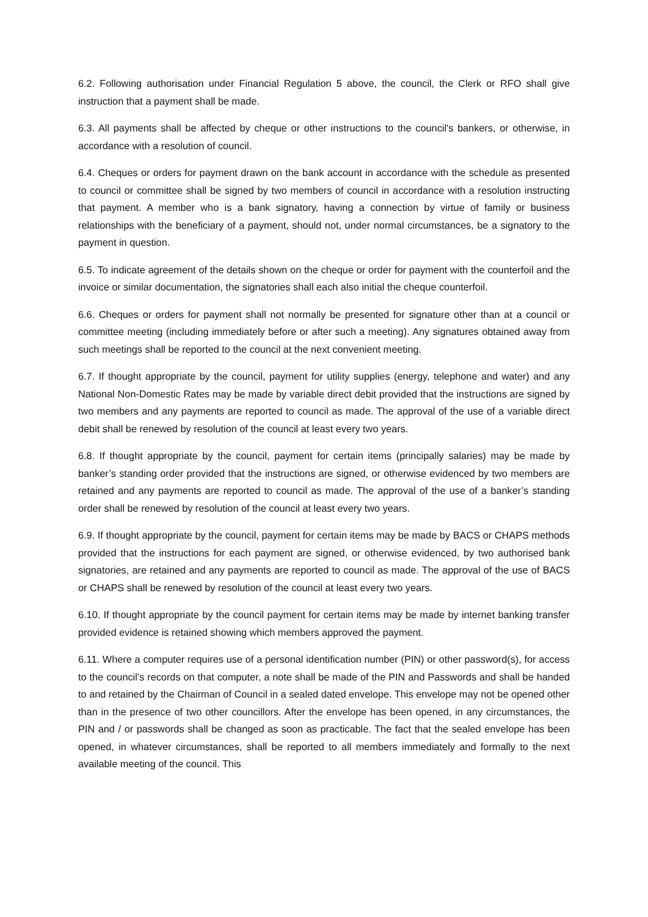6.2. Following authorisation under Financial Regulation 5 above, the council, the Clerk or RFO shall give instruction that a payment shall be made.
6.3. All payments shall be affected by cheque or other instructions to the council's bankers, or otherwise, in accordance with a resolution of council.
6.4. Cheques or orders for payment drawn on the bank account in accordance with the schedule as presented to council or committee shall be signed by two members of council in accordance with a resolution instructing that payment. A member who is a bank signatory, having a connection by virtue of family or business relationships with the beneficiary of a payment, should not, under normal circumstances, be a signatory to the payment in question.
6.5. To indicate agreement of the details shown on the cheque or order for payment with the counterfoil and the invoice or similar documentation, the signatories shall each also initial the cheque counterfoil.
6.6. Cheques or orders for payment shall not normally be presented for signature other than at a council or committee meeting (including immediately before or after such a meeting). Any signatures obtained away from such meetings shall be reported to the council at the next convenient meeting.
6.7. If thought appropriate by the council, payment for utility supplies (energy, telephone and water) and any National Non-Domestic Rates may be made by variable direct debit provided that the instructions are signed by two members and any payments are reported to council as made. The approval of the use of a variable direct debit shall be renewed by resolution of the council at least every two years.
6.8. If thought appropriate by the council, payment for certain items (principally salaries) may be made by banker’s standing order provided that the instructions are signed, or otherwise evidenced by two members are retained and any payments are reported to council as made. The approval of the use of a banker’s standing order shall be renewed by resolution of the council at least every two years.
6.9. If thought appropriate by the council, payment for certain items may be made by BACS or CHAPS methods provided that the instructions for each payment are signed, or otherwise evidenced, by two authorised bank signatories, are retained and any payments are reported to council as made. The approval of the use of BACS or CHAPS shall be renewed by resolution of the council at least every two years.
6.10. If thought appropriate by the council payment for certain items may be made by internet banking transfer provided evidence is retained showing which members approved the payment.
6.11. Where a computer requires use of a personal identification number (PIN) or other password(s), for access to the council’s records on that computer, a note shall be made of the PIN and Passwords and shall be handed to and retained by the Chairman of Council in a sealed dated envelope. This envelope may not be opened other than in the presence of two other councillors. After the envelope has been opened, in any circumstances, the PIN and / or passwords shall be changed as soon as practicable. The fact that the sealed envelope has been opened, in whatever circumstances, shall be reported to all members immediately and formally to the next available meeting of the council. This